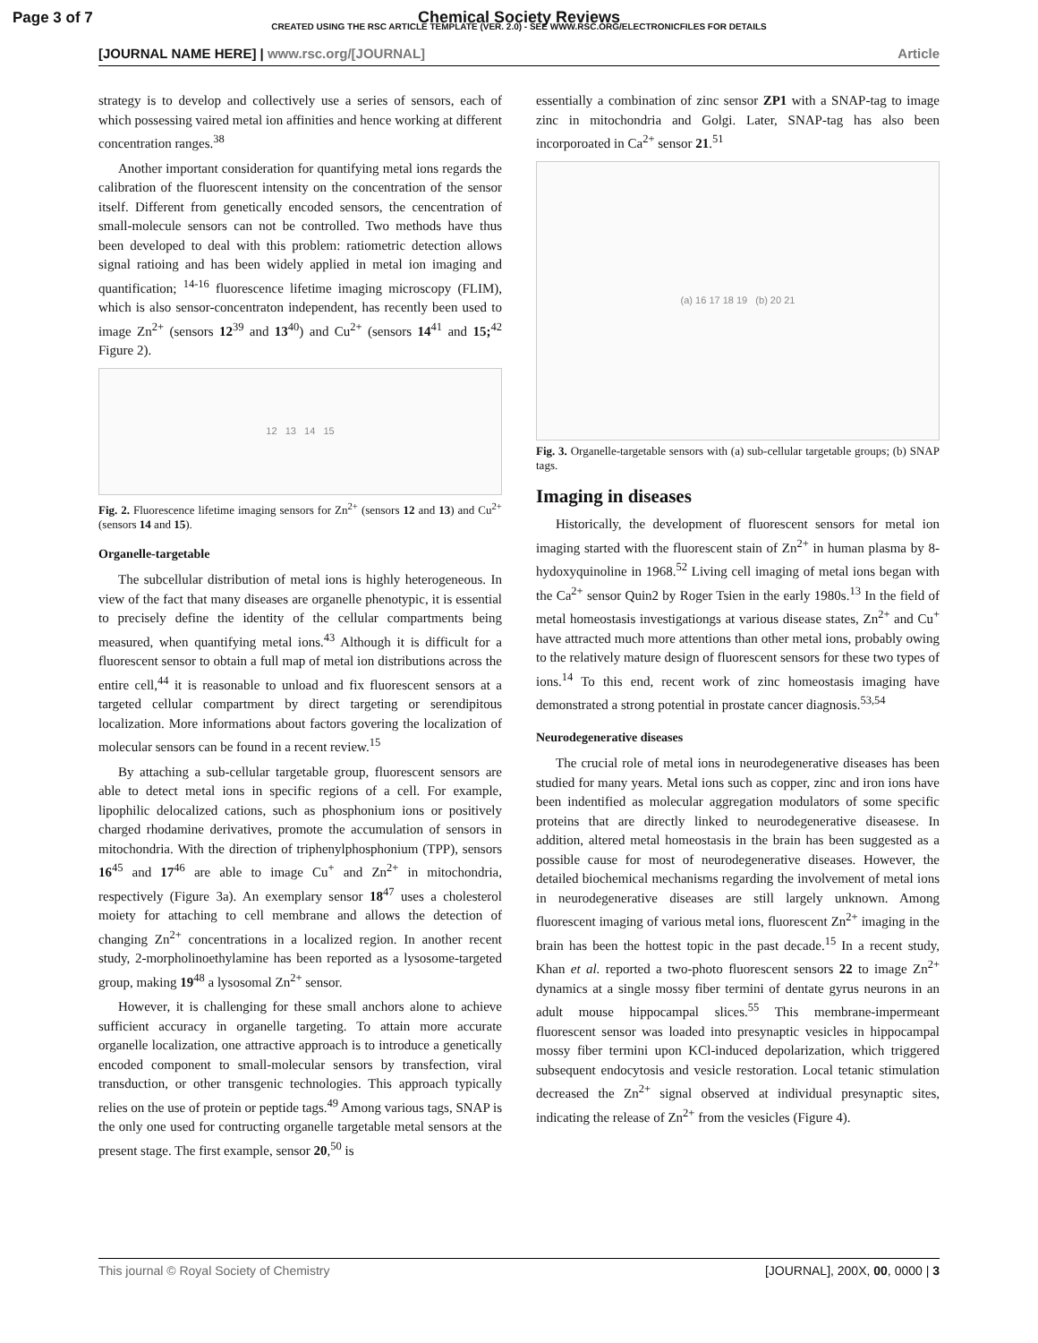Page 3 of 7
Chemical Society Reviews
CREATED USING THE RSC ARTICLE TEMPLATE (VER. 2.0) - SEE WWW.RSC.ORG/ELECTRONICFILES FOR DETAILS
[JOURNAL NAME HERE] | www.rsc.org/[JOURNAL] Article
strategy is to develop and collectively use a series of sensors, each of which possessing vaired metal ion affinities and hence working at different concentration ranges.<sup>38</sup>
Another important consideration for quantifying metal ions regards the calibration of the fluorescent intensity on the concentration of the sensor itself. Different from genetically encoded sensors, the cencentration of small-molecule sensors can not be controlled. Two methods have thus been developed to deal with this problem: ratiometric detection allows signal ratioing and has been widely applied in metal ion imaging and quantification; <sup>14-16</sup> fluorescence lifetime imaging microscopy (FLIM), which is also sensor-concentraton independent, has recently been used to image Zn<sup>2+</sup> (sensors 12<sup>39</sup> and 13<sup>40</sup>) and Cu<sup>2+</sup> (sensors 14<sup>41</sup> and 15;<sup>42</sup> Figure 2).
12 13 14 15
Fig. 2. Fluorescence lifetime imaging sensors for Zn<sup>2+</sup> (sensors 12 and 13) and Cu<sup>2+</sup> (sensors 14 and 15).
Organelle-targetable
The subcellular distribution of metal ions is highly heterogeneous. In view of the fact that many diseases are organelle phenotypic, it is essential to precisely define the identity of the cellular compartments being measured, when quantifying metal ions.<sup>43</sup> Although it is difficult for a fluorescent sensor to obtain a full map of metal ion distributions across the entire cell,<sup>44</sup> it is reasonable to unload and fix fluorescent sensors at a targeted cellular compartment by direct targeting or serendipitous localization. More informations about factors govering the localization of molecular sensors can be found in a recent review.<sup>15</sup>
By attaching a sub-cellular targetable group, fluorescent sensors are able to detect metal ions in specific regions of a cell. For example, lipophilic delocalized cations, such as phosphonium ions or positively charged rhodamine derivatives, promote the accumulation of sensors in mitochondria. With the direction of triphenylphosphonium (TPP), sensors 16<sup>45</sup> and 17<sup>46</sup> are able to image Cu<sup>+</sup> and Zn<sup>2+</sup> in mitochondria, respectively (Figure 3a). An exemplary sensor 18<sup>47</sup> uses a cholesterol moiety for attaching to cell membrane and allows the detection of changing Zn<sup>2+</sup> concentrations in a localized region. In another recent study, 2-morpholinoethylamine has been reported as a lysosome-targeted group, making 19<sup>48</sup> a lysosomal Zn<sup>2+</sup> sensor.
However, it is challenging for these small anchors alone to achieve sufficient accuracy in organelle targeting. To attain more accurate organelle localization, one attractive approach is to introduce a genetically encoded component to small-molecular sensors by transfection, viral transduction, or other transgenic technologies. This approach typically relies on the use of protein or peptide tags.<sup>49</sup> Among various tags, SNAP is the only one used for contructing organelle targetable metal sensors at the present stage. The first example, sensor 20,<sup>50</sup> is
essentially a combination of zinc sensor ZP1 with a SNAP-tag to image zinc in mitochondria and Golgi. Later, SNAP-tag has also been incorporoated in Ca<sup>2+</sup> sensor 21.<sup>51</sup>
(a) 16 17 18 19 (b) 20 21
Fig. 3. Organelle-targetable sensors with (a) sub-cellular targetable groups; (b) SNAP tags.
Imaging in diseases
Historically, the development of fluorescent sensors for metal ion imaging started with the fluorescent stain of Zn<sup>2+</sup> in human plasma by 8-hydoxyquinoline in 1968.<sup>52</sup> Living cell imaging of metal ions began with the Ca<sup>2+</sup> sensor Quin2 by Roger Tsien in the early 1980s.<sup>13</sup> In the field of metal homeostasis investigationgs at various disease states, Zn<sup>2+</sup> and Cu<sup>+</sup> have attracted much more attentions than other metal ions, probably owing to the relatively mature design of fluorescent sensors for these two types of ions.<sup>14</sup> To this end, recent work of zinc homeostasis imaging have demonstrated a strong potential in prostate cancer diagnosis.<sup>53,54</sup>
Neurodegenerative diseases
The crucial role of metal ions in neurodegenerative diseases has been studied for many years. Metal ions such as copper, zinc and iron ions have been indentified as molecular aggregation modulators of some specific proteins that are directly linked to neurodegenerative diseasese. In addition, altered metal homeostasis in the brain has been suggested as a possible cause for most of neurodegenerative diseases. However, the detailed biochemical mechanisms regarding the involvement of metal ions in neurodegenerative diseases are still largely unknown. Among fluorescent imaging of various metal ions, fluorescent Zn<sup>2+</sup> imaging in the brain has been the hottest topic in the past decade.<sup>15</sup> In a recent study, Khan et al. reported a two-photo fluorescent sensors 22 to image Zn<sup>2+</sup> dynamics at a single mossy fiber termini of dentate gyrus neurons in an adult mouse hippocampal slices.<sup>55</sup> This membrane-impermeant fluorescent sensor was loaded into presynaptic vesicles in hippocampal mossy fiber termini upon KCl-induced depolarization, which triggered subsequent endocytosis and vesicle restoration. Local tetanic stimulation decreased the Zn<sup>2+</sup> signal observed at individual presynaptic sites, indicating the release of Zn<sup>2+</sup> from the vesicles (Figure 4).
This journal © Royal Society of Chemistry [JOURNAL], 200X, 00, 0000 | 3